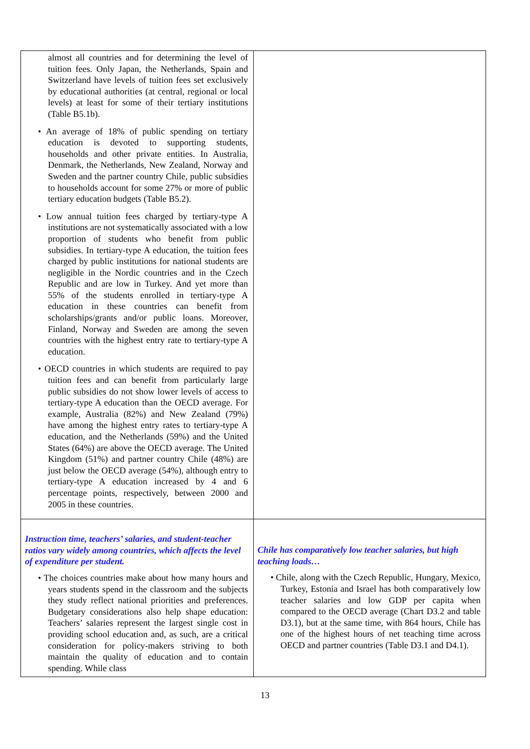| almost all countries and for determining the level of tuition fees. Only Japan, the Netherlands, Spain and Switzerland have levels of tuition fees set exclusively by educational authorities (at central, regional or local levels) at least for some of their tertiary institutions (Table B5.1b). • An average of 18% of public spending on tertiary education is devoted to supporting students, households and other private entities. In Australia, Denmark, the Netherlands, New Zealand, Norway and Sweden and the partner country Chile, public subsidies to households account for some 27% or more of public tertiary education budgets (Table B5.2). • Low annual tuition fees charged by tertiary-type A institutions are not systematically associated with a low proportion of students who benefit from public subsidies. In tertiary-type A education, the tuition fees charged by public institutions for national students are negligible in the Nordic countries and in the Czech Republic and are low in Turkey. And yet more than 55% of the students enrolled in tertiary-type A education in these countries can benefit from scholarships/grants and/or public loans. Moreover, Finland, Norway and Sweden are among the seven countries with the highest entry rate to tertiary-type A education. • OECD countries in which students are required to pay tuition fees and can benefit from particularly large public subsidies do not show lower levels of access to tertiary-type A education than the OECD average. For example, Australia (82%) and New Zealand (79%) have among the highest entry rates to tertiary-type A education, and the Netherlands (59%) and the United States (64%) are above the OECD average. The United Kingdom (51%) and partner country Chile (48%) are just below the OECD average (54%), although entry to tertiary-type A education increased by 4 and 6 percentage points, respectively, between 2000 and 2005 in these countries. | |
| Instruction time, teachers’ salaries, and student-teacher ratios vary widely among countries, which affects the level of expenditure per student. • The choices countries make about how many hours and years students spend in the classroom and the subjects they study reflect national priorities and preferences. Budgetary considerations also help shape education: Teachers’ salaries represent the largest single cost in providing school education and, as such, are a critical consideration for policy-makers striving to both maintain the quality of education and to contain spending. While class | Chile has comparatively low teacher salaries, but high teaching loads… • Chile, along with the Czech Republic, Hungary, Mexico, Turkey, Estonia and Israel has both comparatively low teacher salaries and low GDP per capita when compared to the OECD average (Chart D3.2 and table D3.1), but at the same time, with 864 hours, Chile has one of the highest hours of net teaching time across OECD and partner countries (Table D3.1 and D4.1). |
13